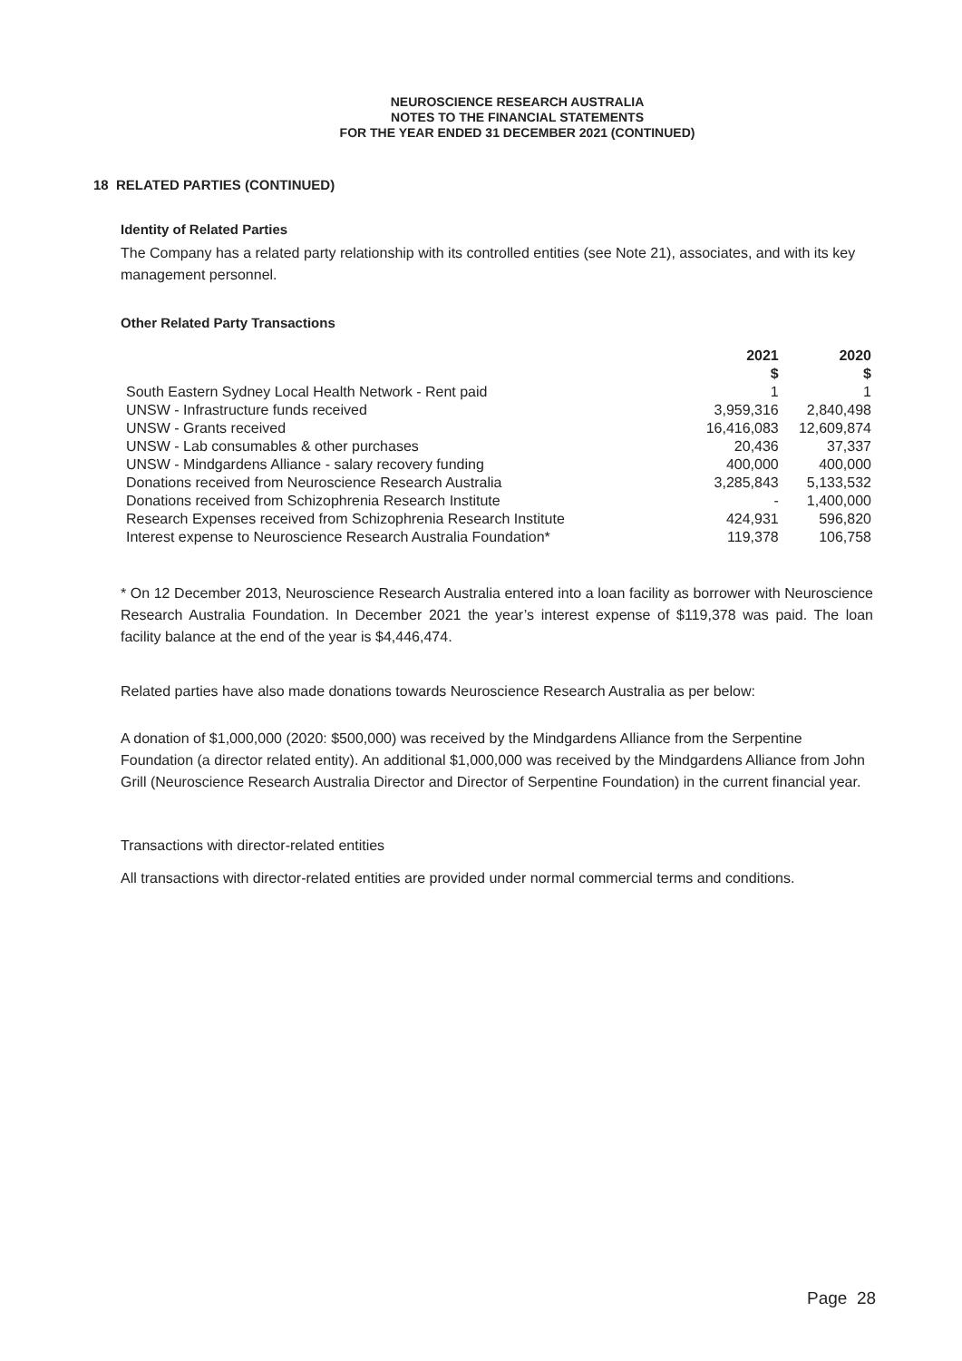NEUROSCIENCE RESEARCH AUSTRALIA
NOTES TO THE FINANCIAL STATEMENTS
FOR THE YEAR ENDED 31 DECEMBER 2021 (CONTINUED)
18 RELATED PARTIES (CONTINUED)
Identity of Related Parties
The Company has a related party relationship with its controlled entities (see Note 21), associates, and with its key management personnel.
Other Related Party Transactions
| | 2021 | 2020 |
| --- | --- | --- |
| | $ | $ |
| South Eastern Sydney Local Health Network - Rent paid | 1 | 1 |
| UNSW - Infrastructure funds received | 3,959,316 | 2,840,498 |
| UNSW - Grants received | 16,416,083 | 12,609,874 |
| UNSW - Lab consumables & other purchases | 20,436 | 37,337 |
| UNSW - Mindgardens Alliance - salary recovery funding | 400,000 | 400,000 |
| Donations received from Neuroscience Research Australia | 3,285,843 | 5,133,532 |
| Donations received from Schizophrenia Research Institute | - | 1,400,000 |
| Research Expenses received from Schizophrenia Research Institute | 424,931 | 596,820 |
| Interest expense to Neuroscience Research Australia Foundation* | 119,378 | 106,758 |
* On 12 December 2013, Neuroscience Research Australia entered into a loan facility as borrower with Neuroscience Research Australia Foundation. In December 2021 the year’s interest expense of $119,378 was paid. The loan facility balance at the end of the year is $4,446,474.
Related parties have also made donations towards Neuroscience Research Australia as per below:
A donation of $1,000,000 (2020: $500,000) was received by the Mindgardens Alliance from the Serpentine Foundation (a director related entity). An additional $1,000,000 was received by the Mindgardens Alliance from John Grill (Neuroscience Research Australia Director and Director of Serpentine Foundation) in the current financial year.
Transactions with director-related entities
All transactions with director-related entities are provided under normal commercial terms and conditions.
Page 28